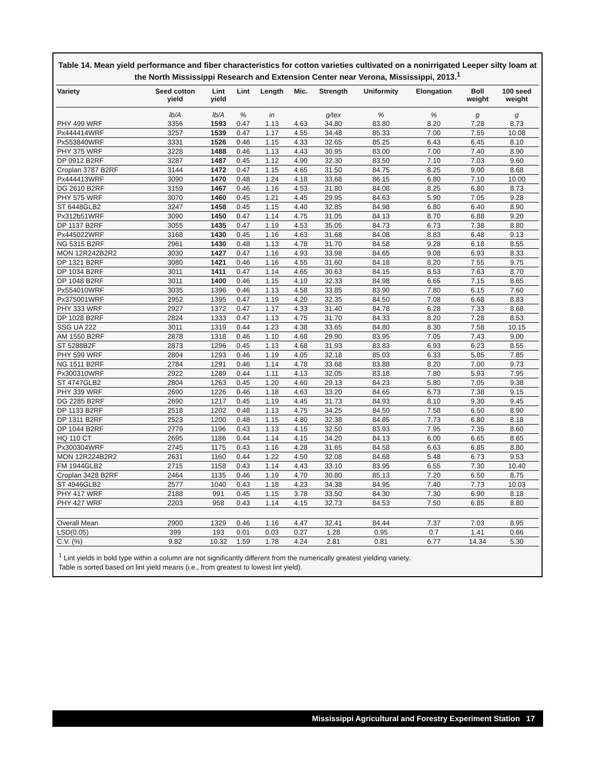Table 14. Mean yield performance and fiber characteristics for cotton varieties cultivated on a nonirrigated Leeper silty loam at the North Mississippi Research and Extension Center near Verona, Mississippi, 2013.<sup>1</sup>
| Variety | Seed cotton yield | Lint yield | Lint | Length | Mic. | Strength | Uniformity | Elongation | Boll weight | 100 seed weight |
| --- | --- | --- | --- | --- | --- | --- | --- | --- | --- | --- |
| | lb/A | lb/A | % | in | | g/tex | % | % | g | g |
| PHY 499 WRF | 3356 | 1593 | 0.47 | 1.13 | 4.63 | 34.80 | 83.80 | 8.20 | 7.28 | 8.73 |
| Px444414WRF | 3257 | 1539 | 0.47 | 1.17 | 4.55 | 34.48 | 85.33 | 7.00 | 7.55 | 10.08 |
| Px553840WRF | 3331 | 1526 | 0.46 | 1.15 | 4.33 | 32.65 | 85.25 | 6.43 | 6.45 | 8.10 |
| PHY 375 WRF | 3228 | 1488 | 0.46 | 1.13 | 4.43 | 30.95 | 83.00 | 7.00 | 7.40 | 8.90 |
| DP 0912 B2RF | 3287 | 1487 | 0.45 | 1.12 | 4.90 | 32.30 | 83.50 | 7.10 | 7.03 | 9.60 |
| Croplan 3787 B2RF | 3144 | 1472 | 0.47 | 1.15 | 4.65 | 31.50 | 84.75 | 8.25 | 9.00 | 8.68 |
| Px444413WRF | 3090 | 1470 | 0.48 | 1.24 | 4.18 | 33.68 | 86.15 | 6.80 | 7.10 | 10.00 |
| DG 2610 B2RF | 3159 | 1467 | 0.46 | 1.16 | 4.53 | 31.80 | 84.08 | 8.25 | 6.80 | 8.73 |
| PHY 575 WRF | 3070 | 1460 | 0.45 | 1.21 | 4.45 | 29.95 | 84.63 | 5.90 | 7.05 | 9.28 |
| ST 6448GLB2 | 3247 | 1458 | 0.45 | 1.15 | 4.40 | 32.85 | 84.98 | 6.80 | 6.40 | 8.90 |
| Px312b51WRF | 3090 | 1450 | 0.47 | 1.14 | 4.75 | 31.05 | 84.13 | 8.70 | 6.88 | 9.20 |
| DP 1137 B2RF | 3055 | 1435 | 0.47 | 1.19 | 4.53 | 35.05 | 84.73 | 6.73 | 7.38 | 8.80 |
| Px445022WRF | 3168 | 1430 | 0.45 | 1.16 | 4.63 | 31.68 | 84.08 | 8.83 | 6.48 | 9.13 |
| NG 5315 B2RF | 2961 | 1430 | 0.48 | 1.13 | 4.78 | 31.70 | 84.58 | 9.28 | 6.18 | 8.55 |
| MON 12R242B2R2 | 3030 | 1427 | 0.47 | 1.16 | 4.93 | 33.98 | 84.65 | 9.08 | 6.93 | 8.33 |
| DP 1321 B2RF | 3080 | 1421 | 0.46 | 1.16 | 4.55 | 31.60 | 84.18 | 8.20 | 7.55 | 9.75 |
| DP 1034 B2RF | 3011 | 1411 | 0.47 | 1.14 | 4.65 | 30.63 | 84.15 | 8.53 | 7.63 | 8.70 |
| DP 1048 B2RF | 3011 | 1400 | 0.46 | 1.15 | 4.10 | 32.33 | 84.98 | 6.65 | 7.15 | 8.65 |
| Px554010WRF | 3035 | 1396 | 0.46 | 1.13 | 4.58 | 33.85 | 83.90 | 7.80 | 6.15 | 7.60 |
| Px375001WRF | 2952 | 1395 | 0.47 | 1.19 | 4.20 | 32.35 | 84.50 | 7.08 | 6.68 | 8.83 |
| PHY 333 WRF | 2927 | 1372 | 0.47 | 1.17 | 4.33 | 31.40 | 84.78 | 6.28 | 7.33 | 8.68 |
| DP 1028 B2RF | 2824 | 1333 | 0.47 | 1.13 | 4.75 | 31.70 | 84.33 | 8.20 | 7.28 | 8.53 |
| SSG UA 222 | 3011 | 1319 | 0.44 | 1.23 | 4.38 | 33.65 | 84.80 | 8.30 | 7.58 | 10.15 |
| AM 1550 B2RF | 2878 | 1318 | 0.46 | 1.10 | 4.68 | 29.90 | 83.95 | 7.05 | 7.43 | 9.00 |
| ST 5288B2F | 2873 | 1296 | 0.45 | 1.13 | 4.68 | 31.93 | 83.83 | 6.93 | 6.23 | 8.55 |
| PHY 599 WRF | 2804 | 1293 | 0.46 | 1.19 | 4.05 | 32.18 | 85.03 | 6.33 | 5.85 | 7.85 |
| NG 1511 B2RF | 2784 | 1291 | 0.46 | 1.14 | 4.78 | 33.68 | 83.88 | 8.20 | 7.00 | 9.73 |
| Px300310WRF | 2922 | 1289 | 0.44 | 1.11 | 4.13 | 32.05 | 83.18 | 7.80 | 5.93 | 7.95 |
| ST 4747GLB2 | 2804 | 1263 | 0.45 | 1.20 | 4.60 | 29.13 | 84.23 | 5.80 | 7.05 | 9.38 |
| PHY 339 WRF | 2690 | 1226 | 0.46 | 1.18 | 4.63 | 33.20 | 84.65 | 6.73 | 7.38 | 9.15 |
| DG 2285 B2RF | 2690 | 1217 | 0.45 | 1.19 | 4.45 | 31.73 | 84.93 | 8.10 | 9.30 | 9.45 |
| DP 1133 B2RF | 2518 | 1202 | 0.48 | 1.13 | 4.75 | 34.25 | 84.50 | 7.58 | 6.50 | 8.90 |
| DP 1311 B2RF | 2523 | 1200 | 0.48 | 1.15 | 4.80 | 32.38 | 84.85 | 7.73 | 6.80 | 8.18 |
| DP 1044 B2RF | 2779 | 1196 | 0.43 | 1.13 | 4.15 | 32.50 | 83.93 | 7.95 | 7.35 | 8.60 |
| HQ 110 CT | 2695 | 1186 | 0.44 | 1.14 | 4.15 | 34.20 | 84.13 | 6.00 | 6.65 | 8.65 |
| Px300304WRF | 2745 | 1175 | 0.43 | 1.16 | 4.28 | 31.65 | 84.58 | 6.63 | 6.85 | 8.80 |
| MON 12R224B2R2 | 2631 | 1160 | 0.44 | 1.22 | 4.50 | 32.08 | 84.68 | 5.48 | 6.73 | 9.53 |
| FM 1944GLB2 | 2715 | 1158 | 0.43 | 1.14 | 4.43 | 33.10 | 83.95 | 6.55 | 7.30 | 10.40 |
| Croplan 3428 B2RF | 2464 | 1135 | 0.46 | 1.19 | 4.70 | 30.80 | 85.13 | 7.20 | 6.50 | 8.75 |
| ST 4946GLB2 | 2577 | 1040 | 0.43 | 1.18 | 4.23 | 34.38 | 84.95 | 7.40 | 7.73 | 10.03 |
| PHY 417 WRF | 2188 | 991 | 0.45 | 1.15 | 3.78 | 33.50 | 84.30 | 7.30 | 6.90 | 8.18 |
| PHY 427 WRF | 2203 | 958 | 0.43 | 1.14 | 4.15 | 32.73 | 84.53 | 7.50 | 6.85 | 8.80 |
| Overall Mean | 2900 | 1329 | 0.46 | 1.16 | 4.47 | 32.41 | 84.44 | 7.37 | 7.03 | 8.95 |
| LSD(0.05) | 399 | 193 | 0.01 | 0.03 | 0.27 | 1.28 | 0.95 | 0.7 | 1.41 | 0.66 |
| C.V. (%) | 9.82 | 10.32 | 1.59 | 1.78 | 4.24 | 2.81 | 0.81 | 6.77 | 14.34 | 5.30 |
<sup>1</sup> Lint yields in bold type within a column are not significantly different from the numerically greatest yielding variety.
Table is sorted based on lint yield means (i.e., from greatest to lowest lint yield).
Mississippi Agricultural and Forestry Experiment Station 17